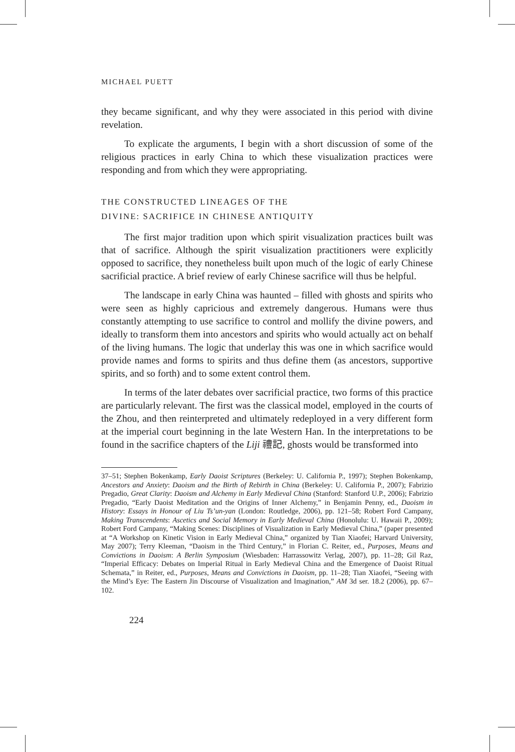MICHAEL PUETT
they became significant, and why they were associated in this period with divine revelation.
To explicate the arguments, I begin with a short discussion of some of the religious practices in early China to which these visualization practices were responding and from which they were appropriating.
THE CONSTRUCTED LINEAGES OF THE
DIVINE: SACRIFICE IN CHINESE ANTIQUITY
The first major tradition upon which spirit visualization practices built was that of sacrifice. Although the spirit visualization practitioners were explicitly opposed to sacrifice, they nonetheless built upon much of the logic of early Chinese sacrificial practice. A brief review of early Chinese sacrifice will thus be helpful.
The landscape in early China was haunted – filled with ghosts and spirits who were seen as highly capricious and extremely dangerous. Humans were thus constantly attempting to use sacrifice to control and mollify the divine powers, and ideally to transform them into ancestors and spirits who would actually act on behalf of the living humans. The logic that underlay this was one in which sacrifice would provide names and forms to spirits and thus define them (as ancestors, supportive spirits, and so forth) and to some extent control them.
In terms of the later debates over sacrificial practice, two forms of this practice are particularly relevant. The first was the classical model, employed in the courts of the Zhou, and then reinterpreted and ultimately redeployed in a very different form at the imperial court beginning in the late Western Han. In the interpretations to be found in the sacrifice chapters of the Liji 禮記, ghosts would be transformed into
37–51; Stephen Bokenkamp, Early Daoist Scriptures (Berkeley: U. California P., 1997); Stephen Bokenkamp, Ancestors and Anxiety: Daoism and the Birth of Rebirth in China (Berkeley: U. California P., 2007); Fabrizio Pregadio, Great Clarity: Daoism and Alchemy in Early Medieval China (Stanford: Stanford U.P., 2006); Fabrizio Pregadio, “Early Daoist Meditation and the Origins of Inner Alchemy,” in Benjamin Penny, ed., Daoism in History: Essays in Honour of Liu Ts’un-yan (London: Routledge, 2006), pp. 121–58; Robert Ford Campany, Making Transcendents: Ascetics and Social Memory in Early Medieval China (Honolulu: U. Hawaii P., 2009); Robert Ford Campany, “Making Scenes: Disciplines of Visualization in Early Medieval China,” (paper presented at “A Workshop on Kinetic Vision in Early Medieval China,” organized by Tian Xiaofei; Harvard University, May 2007); Terry Kleeman, “Daoism in the Third Century,” in Florian C. Reiter, ed., Purposes, Means and Convictions in Daoism: A Berlin Symposium (Wiesbaden: Harrassowitz Verlag, 2007), pp. 11–28; Gil Raz, “Imperial Efficacy: Debates on Imperial Ritual in Early Medieval China and the Emergence of Daoist Ritual Schemata,” in Reiter, ed., Purposes, Means and Convictions in Daoism, pp. 11–28; Tian Xiaofei, “Seeing with the Mind’s Eye: The Eastern Jin Discourse of Visualization and Imagination,” AM 3d ser. 18.2 (2006), pp. 67–102.
224